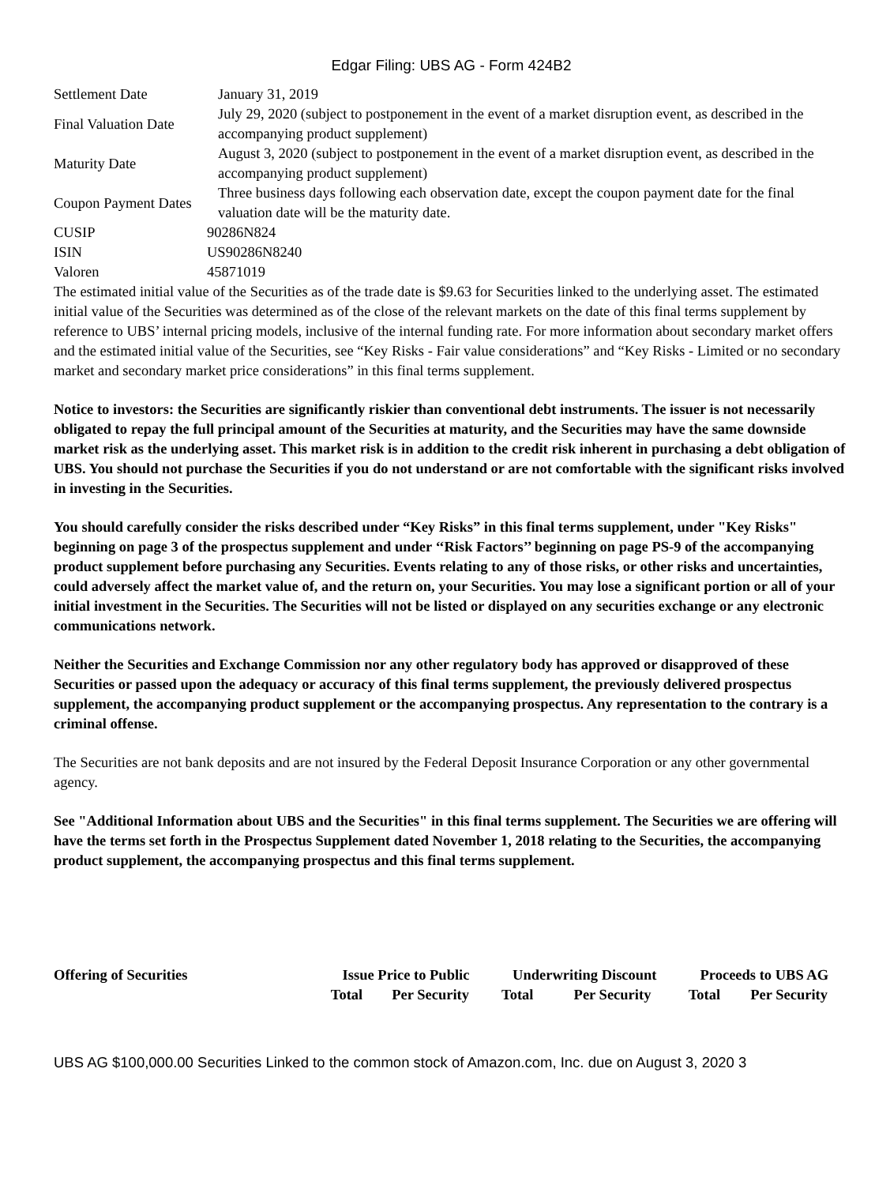Edgar Filing: UBS AG - Form 424B2
| Settlement Date | January 31, 2019 |
| Final Valuation Date | July 29, 2020 (subject to postponement in the event of a market disruption event, as described in the accompanying product supplement) |
| Maturity Date | August 3, 2020 (subject to postponement in the event of a market disruption event, as described in the accompanying product supplement) |
| Coupon Payment Dates | Three business days following each observation date, except the coupon payment date for the final valuation date will be the maturity date. |
| CUSIP | 90286N824 |
| ISIN | US90286N8240 |
| Valoren | 45871019 |
The estimated initial value of the Securities as of the trade date is $9.63 for Securities linked to the underlying asset. The estimated initial value of the Securities was determined as of the close of the relevant markets on the date of this final terms supplement by reference to UBS’ internal pricing models, inclusive of the internal funding rate. For more information about secondary market offers and the estimated initial value of the Securities, see “Key Risks - Fair value considerations” and “Key Risks - Limited or no secondary market and secondary market price considerations” in this final terms supplement.
Notice to investors: the Securities are significantly riskier than conventional debt instruments. The issuer is not necessarily obligated to repay the full principal amount of the Securities at maturity, and the Securities may have the same downside market risk as the underlying asset. This market risk is in addition to the credit risk inherent in purchasing a debt obligation of UBS. You should not purchase the Securities if you do not understand or are not comfortable with the significant risks involved in investing in the Securities.
You should carefully consider the risks described under “Key Risks” in this final terms supplement, under "Key Risks" beginning on page 3 of the prospectus supplement and under ‘‘Risk Factors’’ beginning on page PS-9 of the accompanying product supplement before purchasing any Securities. Events relating to any of those risks, or other risks and uncertainties, could adversely affect the market value of, and the return on, your Securities. You may lose a significant portion or all of your initial investment in the Securities. The Securities will not be listed or displayed on any securities exchange or any electronic communications network.
Neither the Securities and Exchange Commission nor any other regulatory body has approved or disapproved of these Securities or passed upon the adequacy or accuracy of this final terms supplement, the previously delivered prospectus supplement, the accompanying product supplement or the accompanying prospectus. Any representation to the contrary is a criminal offense.
The Securities are not bank deposits and are not insured by the Federal Deposit Insurance Corporation or any other governmental agency.
See "Additional Information about UBS and the Securities" in this final terms supplement. The Securities we are offering will have the terms set forth in the Prospectus Supplement dated November 1, 2018 relating to the Securities, the accompanying product supplement, the accompanying prospectus and this final terms supplement.
| Offering of Securities | Issue Price to Public | | Underwriting Discount | | Proceeds to UBS AG | |
| --- | --- | --- | --- | --- | --- | --- |
| | Total | Per Security | Total | Per Security | Total | Per Security |
UBS AG $100,000.00 Securities Linked to the common stock of Amazon.com, Inc. due on August 3, 2020 3